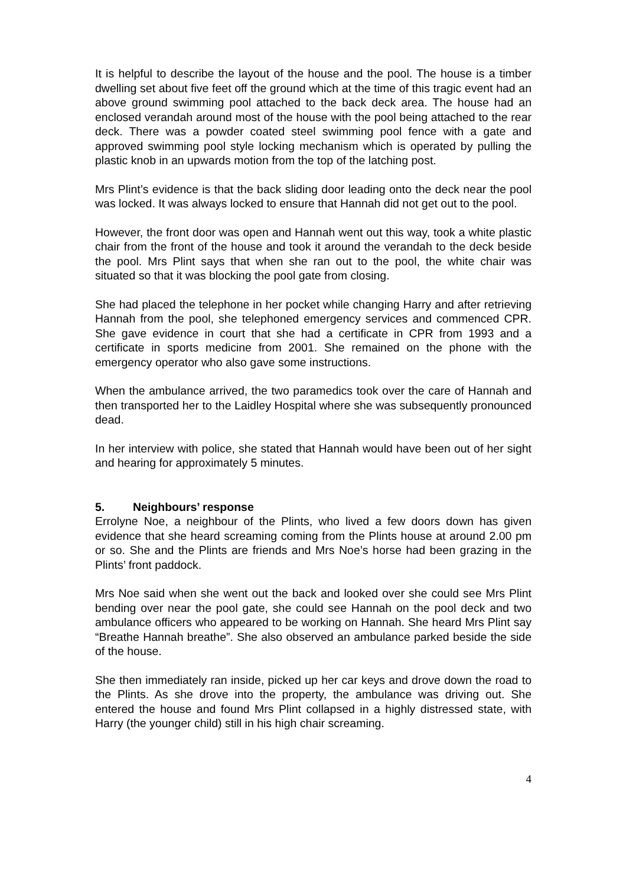It is helpful to describe the layout of the house and the pool. The house is a timber dwelling set about five feet off the ground which at the time of this tragic event had an above ground swimming pool attached to the back deck area. The house had an enclosed verandah around most of the house with the pool being attached to the rear deck. There was a powder coated steel swimming pool fence with a gate and approved swimming pool style locking mechanism which is operated by pulling the plastic knob in an upwards motion from the top of the latching post.
Mrs Plint’s evidence is that the back sliding door leading onto the deck near the pool was locked. It was always locked to ensure that Hannah did not get out to the pool.
However, the front door was open and Hannah went out this way, took a white plastic chair from the front of the house and took it around the verandah to the deck beside the pool. Mrs Plint says that when she ran out to the pool, the white chair was situated so that it was blocking the pool gate from closing.
She had placed the telephone in her pocket while changing Harry and after retrieving Hannah from the pool, she telephoned emergency services and commenced CPR. She gave evidence in court that she had a certificate in CPR from 1993 and a certificate in sports medicine from 2001. She remained on the phone with the emergency operator who also gave some instructions.
When the ambulance arrived, the two paramedics took over the care of Hannah and then transported her to the Laidley Hospital where she was subsequently pronounced dead.
In her interview with police, she stated that Hannah would have been out of her sight and hearing for approximately 5 minutes.
5. Neighbours’ response
Errolyne Noe, a neighbour of the Plints, who lived a few doors down has given evidence that she heard screaming coming from the Plints house at around 2.00 pm or so. She and the Plints are friends and Mrs Noe’s horse had been grazing in the Plints’ front paddock.
Mrs Noe said when she went out the back and looked over she could see Mrs Plint bending over near the pool gate, she could see Hannah on the pool deck and two ambulance officers who appeared to be working on Hannah. She heard Mrs Plint say “Breathe Hannah breathe”. She also observed an ambulance parked beside the side of the house.
She then immediately ran inside, picked up her car keys and drove down the road to the Plints. As she drove into the property, the ambulance was driving out. She entered the house and found Mrs Plint collapsed in a highly distressed state, with Harry (the younger child) still in his high chair screaming.
4